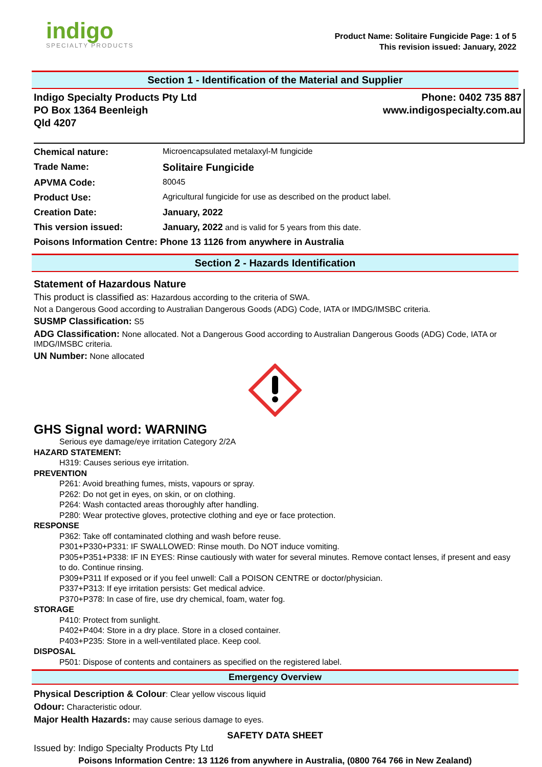indigo
SPECIALTY PRODUCTS
Product Name: Solitaire Fungicide Page: 1 of 5
This revision issued: January, 2022
Section 1 - Identification of the Material and Supplier
Indigo Specialty Products Pty Ltd
PO Box 1364 Beenleigh
Qld 4207
Phone: 0402 735 887
www.indigospecialty.com.au
| Chemical nature: | Microencapsulated metalaxyl-M fungicide |
| Trade Name: | Solitaire Fungicide |
| APVMA Code: | 80045 |
| Product Use: | Agricultural fungicide for use as described on the product label. |
| Creation Date: | January, 2022 |
| This version issued: | January, 2022 and is valid for 5 years from this date. |
| Poisons Information Centre: Phone 13 1126 from anywhere in Australia | |
Section 2 - Hazards Identification
Statement of Hazardous Nature
This product is classified as: Hazardous according to the criteria of SWA.
Not a Dangerous Good according to Australian Dangerous Goods (ADG) Code, IATA or IMDG/IMSBC criteria.
SUSMP Classification: S5
ADG Classification: None allocated. Not a Dangerous Good according to Australian Dangerous Goods (ADG) Code, IATA or IMDG/IMSBC criteria.
UN Number: None allocated
GHS Signal word: WARNING
Serious eye damage/eye irritation Category 2/2A
HAZARD STATEMENT:
H319: Causes serious eye irritation.
PREVENTION
P261: Avoid breathing fumes, mists, vapours or spray.
P262: Do not get in eyes, on skin, or on clothing.
P264: Wash contacted areas thoroughly after handling.
P280: Wear protective gloves, protective clothing and eye or face protection.
RESPONSE
P362: Take off contaminated clothing and wash before reuse.
P301+P330+P331: IF SWALLOWED: Rinse mouth. Do NOT induce vomiting.
P305+P351+P338: IF IN EYES: Rinse cautiously with water for several minutes. Remove contact lenses, if present and easy to do. Continue rinsing.
P309+P311 If exposed or if you feel unwell: Call a POISON CENTRE or doctor/physician.
P337+P313: If eye irritation persists: Get medical advice.
P370+P378: In case of fire, use dry chemical, foam, water fog.
STORAGE
P410: Protect from sunlight.
P402+P404: Store in a dry place. Store in a closed container.
P403+P235: Store in a well-ventilated place. Keep cool.
DISPOSAL
P501: Dispose of contents and containers as specified on the registered label.
Emergency Overview
Physical Description & Colour: Clear yellow viscous liquid
Odour: Characteristic odour.
Major Health Hazards: may cause serious damage to eyes.
SAFETY DATA SHEET
Issued by: Indigo Specialty Products Pty Ltd
Poisons Information Centre: 13 1126 from anywhere in Australia, (0800 764 766 in New Zealand)